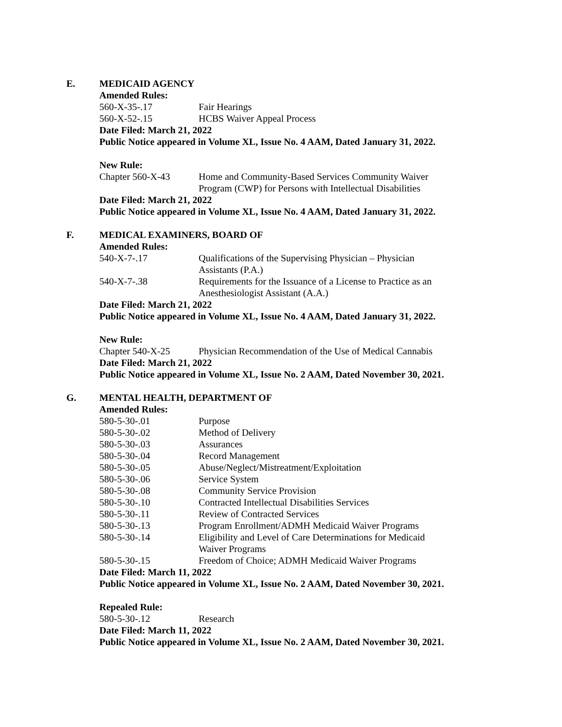E. MEDICAID AGENCY
Amended Rules:
560-X-35-.17 Fair Hearings
560-X-52-.15 HCBS Waiver Appeal Process
Date Filed: March 21, 2022
Public Notice appeared in Volume XL, Issue No. 4 AAM, Dated January 31, 2022.
New Rule:
Chapter 560-X-43 Home and Community-Based Services Community Waiver Program (CWP) for Persons with Intellectual Disabilities
Date Filed: March 21, 2022
Public Notice appeared in Volume XL, Issue No. 4 AAM, Dated January 31, 2022.
F. MEDICAL EXAMINERS, BOARD OF
Amended Rules:
540-X-7-.17 Qualifications of the Supervising Physician – Physician Assistants (P.A.)
540-X-7-.38 Requirements for the Issuance of a License to Practice as an Anesthesiologist Assistant (A.A.)
Date Filed: March 21, 2022
Public Notice appeared in Volume XL, Issue No. 4 AAM, Dated January 31, 2022.
New Rule:
Chapter 540-X-25 Physician Recommendation of the Use of Medical Cannabis
Date Filed: March 21, 2022
Public Notice appeared in Volume XL, Issue No. 2 AAM, Dated November 30, 2021.
G. MENTAL HEALTH, DEPARTMENT OF
Amended Rules:
580-5-30-.01 Purpose
580-5-30-.02 Method of Delivery
580-5-30-.03 Assurances
580-5-30-.04 Record Management
580-5-30-.05 Abuse/Neglect/Mistreatment/Exploitation
580-5-30-.06 Service System
580-5-30-.08 Community Service Provision
580-5-30-.10 Contracted Intellectual Disabilities Services
580-5-30-.11 Review of Contracted Services
580-5-30-.13 Program Enrollment/ADMH Medicaid Waiver Programs
580-5-30-.14 Eligibility and Level of Care Determinations for Medicaid Waiver Programs
580-5-30-.15 Freedom of Choice; ADMH Medicaid Waiver Programs
Date Filed: March 11, 2022
Public Notice appeared in Volume XL, Issue No. 2 AAM, Dated November 30, 2021.
Repealed Rule:
580-5-30-.12 Research
Date Filed: March 11, 2022
Public Notice appeared in Volume XL, Issue No. 2 AAM, Dated November 30, 2021.